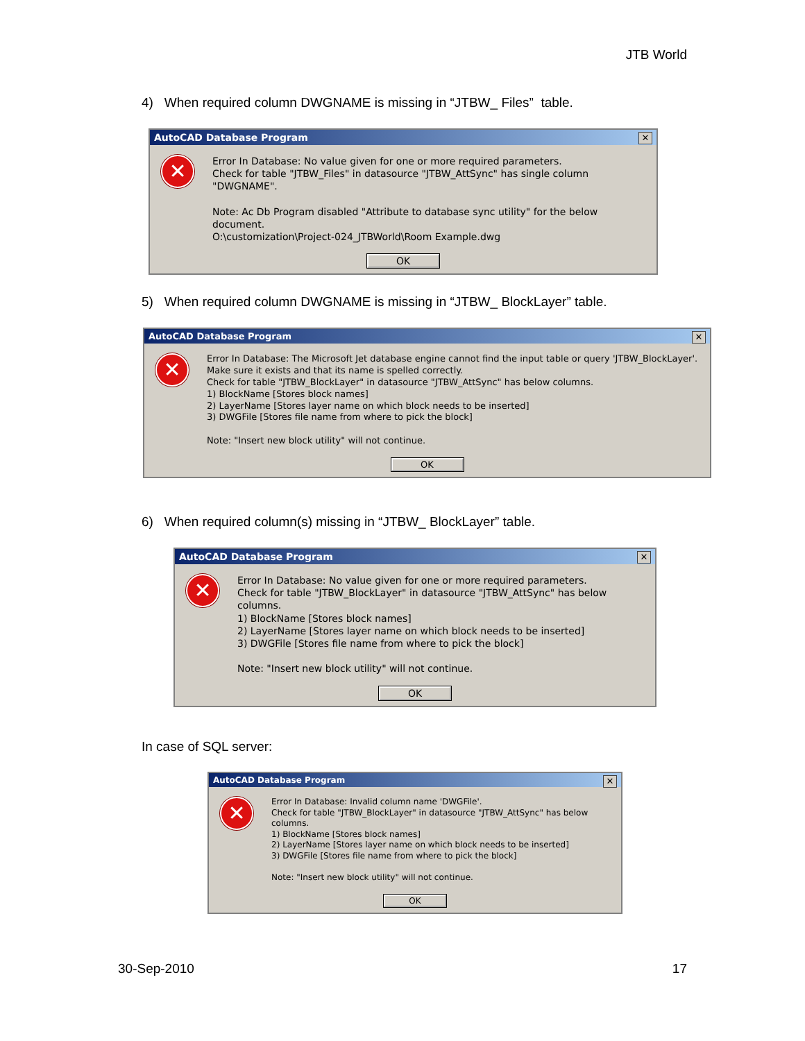JTB World
4) When required column DWGNAME is missing in “JTBW_ Files” table.
AutoCAD Database Program ✕
✕
Error In Database: No value given for one or more required parameters.
Check for table "JTBW_Files" in datasource "JTBW_AttSync" has single column "DWGNAME".
Note: Ac Db Program disabled "Attribute to database sync utility" for the below document.
O:\customization\Project-024_JTBWorld\Room Example.dwg
OK
5) When required column DWGNAME is missing in “JTBW_ BlockLayer” table.
AutoCAD Database Program ✕
✕
Error In Database: The Microsoft Jet database engine cannot find the input table or query 'JTBW_BlockLayer'. Make sure it exists and that its name is spelled correctly.
Check for table "JTBW_BlockLayer" in datasource "JTBW_AttSync" has below columns.
1) BlockName [Stores block names]
2) LayerName [Stores layer name on which block needs to be inserted]
3) DWGFile [Stores file name from where to pick the block]
Note: "Insert new block utility" will not continue.
OK
6) When required column(s) missing in “JTBW_ BlockLayer” table.
AutoCAD Database Program ✕
✕
Error In Database: No value given for one or more required parameters.
Check for table "JTBW_BlockLayer" in datasource "JTBW_AttSync" has below columns.
1) BlockName [Stores block names]
2) LayerName [Stores layer name on which block needs to be inserted]
3) DWGFile [Stores file name from where to pick the block]
Note: "Insert new block utility" will not continue.
OK
In case of SQL server:
AutoCAD Database Program ✕
✕
Error In Database: Invalid column name 'DWGFile'.
Check for table "JTBW_BlockLayer" in datasource "JTBW_AttSync" has below columns.
1) BlockName [Stores block names]
2) LayerName [Stores layer name on which block needs to be inserted]
3) DWGFile [Stores file name from where to pick the block]
Note: "Insert new block utility" will not continue.
OK
30-Sep-2010 17